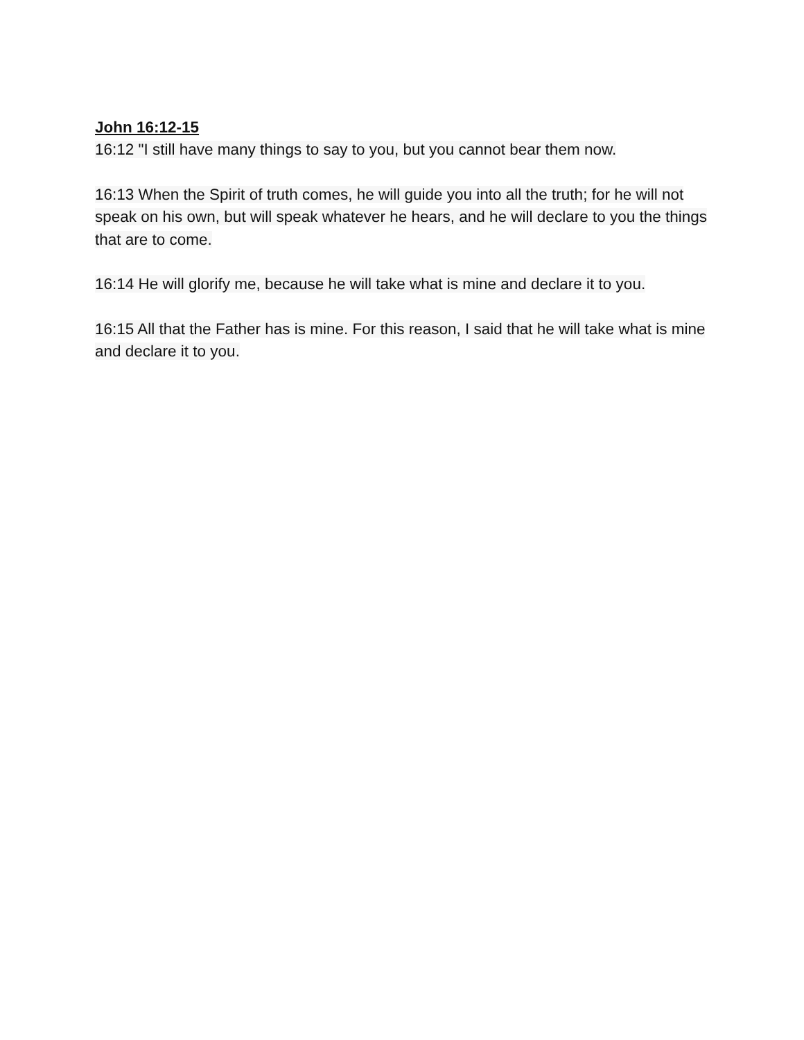John 16:12-15
16:12 "I still have many things to say to you, but you cannot bear them now.
16:13 When the Spirit of truth comes, he will guide you into all the truth; for he will not speak on his own, but will speak whatever he hears, and he will declare to you the things that are to come.
16:14 He will glorify me, because he will take what is mine and declare it to you.
16:15 All that the Father has is mine. For this reason, I said that he will take what is mine and declare it to you.